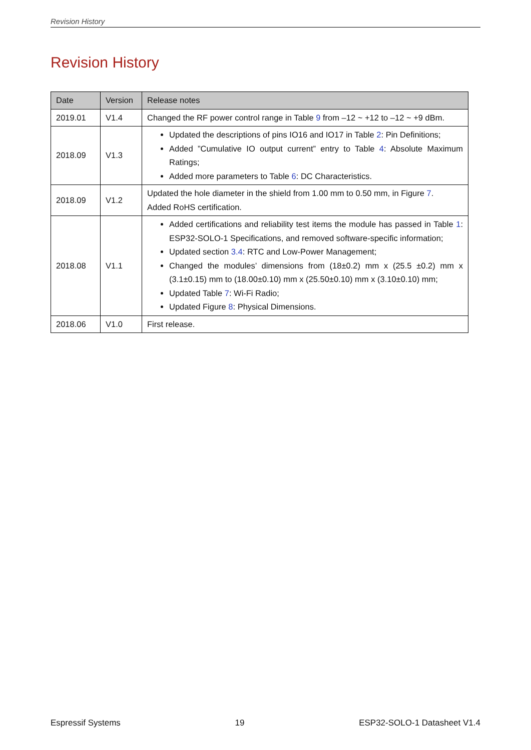Revision History
Revision History
| Date | Version | Release notes |
| --- | --- | --- |
| 2019.01 | V1.4 | Changed the RF power control range in Table 9 from –12 ~ +12 to –12 ~ +9 dBm. |
| 2018.09 | V1.3 | Updated the descriptions of pins IO16 and IO17 in Table 2 : Pin Definitions; Added ”Cumulative IO output current” entry to Table 4 : Absolute Maximum Ratings; Added more parameters to Table 6 : DC Characteristics. |
| 2018.09 | V1.2 | Updated the hole diameter in the shield from 1.00 mm to 0.50 mm, in Figure 7 . Added RoHS certification. |
| 2018.08 | V1.1 | Added certifications and reliability test items the module has passed in Table 1 : ESP32-SOLO-1 Specifications, and removed software-specific information; Updated section 3.4 : RTC and Low-Power Management; Changed the modules’ dimensions from (18±0.2) mm x (25.5 ±0.2) mm x (3.1±0.15) mm to (18.00±0.10) mm x (25.50±0.10) mm x (3.10±0.10) mm; Updated Table 7 : Wi-Fi Radio; Updated Figure 8 : Physical Dimensions. |
| 2018.06 | V1.0 | First release. |
Espressif Systems 19 ESP32-SOLO-1 Datasheet V1.4